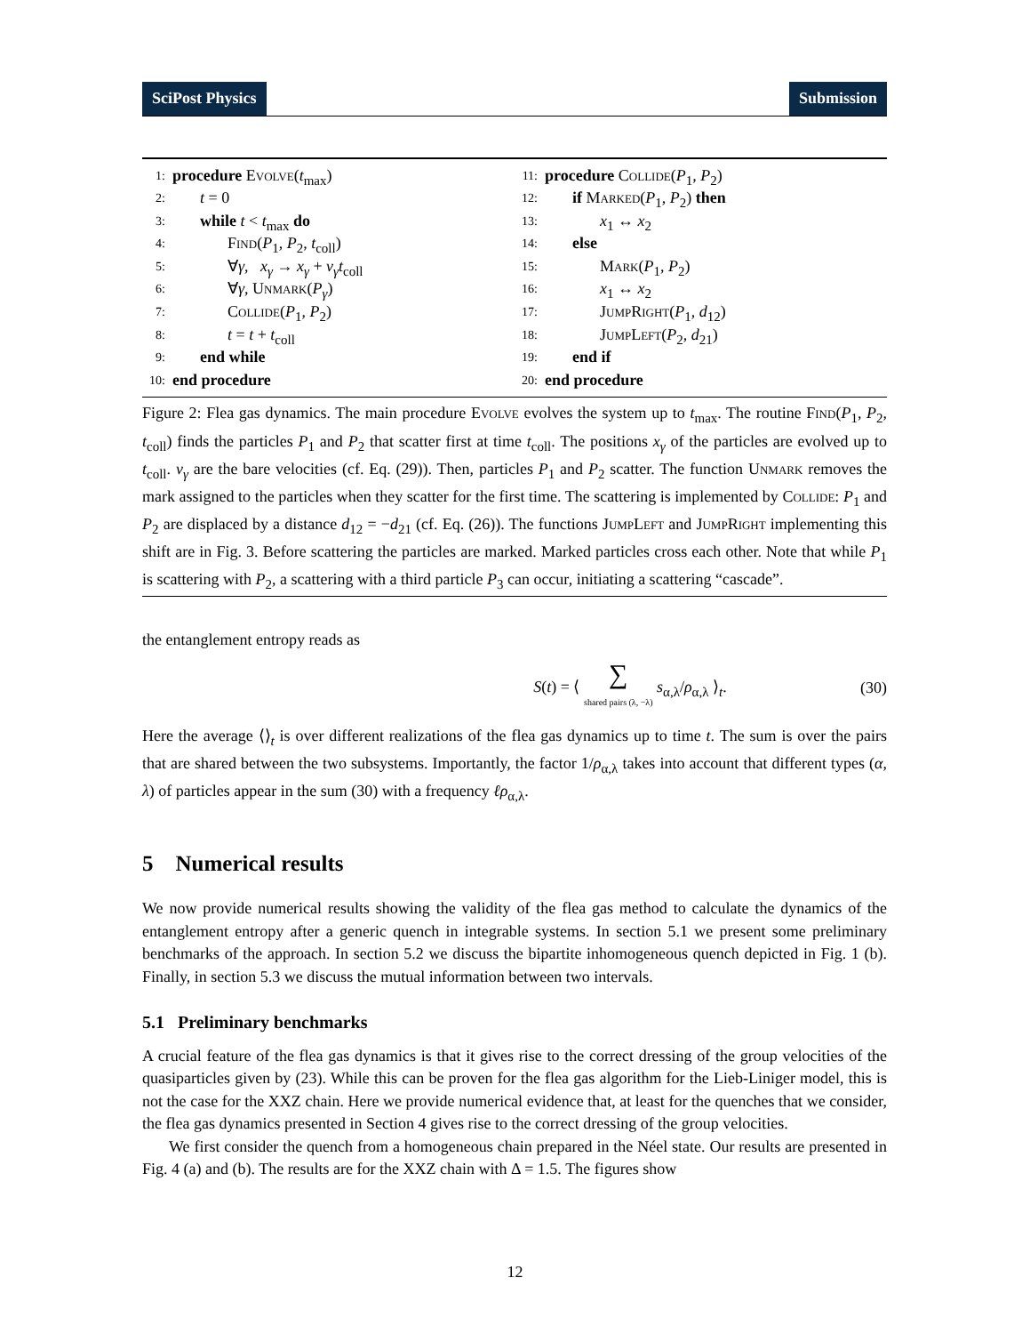SciPost Physics Submission
1: procedure Evolve(t<sub>max</sub>)
2: t = 0
3: while t < t<sub>max</sub> do
4: Find(P<sub>1</sub>, P<sub>2</sub>, t<sub>coll</sub>)
5: ∀γ, x<sub>γ</sub> → x<sub>γ</sub> + v<sub>γ</sub>t<sub>coll</sub>
6: ∀γ, Unmark(P<sub>γ</sub>)
7: Collide(P<sub>1</sub>, P<sub>2</sub>)
8: t = t + t<sub>coll</sub>
9: end while
10: end procedure
11: procedure Collide(P<sub>1</sub>, P<sub>2</sub>)
12: if Marked(P<sub>1</sub>, P<sub>2</sub>) then
13: x<sub>1</sub> ↔ x<sub>2</sub>
14: else
15: Mark(P<sub>1</sub>, P<sub>2</sub>)
16: x<sub>1</sub> ↔ x<sub>2</sub>
17: JumpRight(P<sub>1</sub>, d<sub>12</sub>)
18: JumpLeft(P<sub>2</sub>, d<sub>21</sub>)
19: end if
20: end procedure
Figure 2: Flea gas dynamics. The main procedure Evolve evolves the system up to t<sub>max</sub>. The routine Find(P<sub>1</sub>, P<sub>2</sub>, t<sub>coll</sub>) finds the particles P<sub>1</sub> and P<sub>2</sub> that scatter first at time t<sub>coll</sub>. The positions x<sub>γ</sub> of the particles are evolved up to t<sub>coll</sub>. v<sub>γ</sub> are the bare velocities (cf. Eq. (29)). Then, particles P<sub>1</sub> and P<sub>2</sub> scatter. The function Unmark removes the mark assigned to the particles when they scatter for the first time. The scattering is implemented by Collide: P<sub>1</sub> and P<sub>2</sub> are displaced by a distance d<sub>12</sub> = −d<sub>21</sub> (cf. Eq. (26)). The functions JumpLeft and JumpRight implementing this shift are in Fig. 3. Before scattering the particles are marked. Marked particles cross each other. Note that while P<sub>1</sub> is scattering with P<sub>2</sub>, a scattering with a third particle P<sub>3</sub> can occur, initiating a scattering “cascade”.
the entanglement entropy reads as
S(t) = ⟨ ∑
shared pairs (λ, −λ) s<sub>α,λ</sub>/ρ<sub>α,λ</sub> ⟩<sub>t</sub>. (30)
Here the average ⟨⟩<sub>t</sub> is over different realizations of the flea gas dynamics up to time t. The sum is over the pairs that are shared between the two subsystems. Importantly, the factor 1/ρ<sub>α,λ</sub> takes into account that different types (α, λ) of particles appear in the sum (30) with a frequency ℓρ<sub>α,λ</sub>.
5 Numerical results
We now provide numerical results showing the validity of the flea gas method to calculate the dynamics of the entanglement entropy after a generic quench in integrable systems. In section 5.1 we present some preliminary benchmarks of the approach. In section 5.2 we discuss the bipartite inhomogeneous quench depicted in Fig. 1 (b). Finally, in section 5.3 we discuss the mutual information between two intervals.
5.1 Preliminary benchmarks
A crucial feature of the flea gas dynamics is that it gives rise to the correct dressing of the group velocities of the quasiparticles given by (23). While this can be proven for the flea gas algorithm for the Lieb-Liniger model, this is not the case for the XXZ chain. Here we provide numerical evidence that, at least for the quenches that we consider, the flea gas dynamics presented in Section 4 gives rise to the correct dressing of the group velocities.
We first consider the quench from a homogeneous chain prepared in the Néel state. Our results are presented in Fig. 4 (a) and (b). The results are for the XXZ chain with Δ = 1.5. The figures show
12